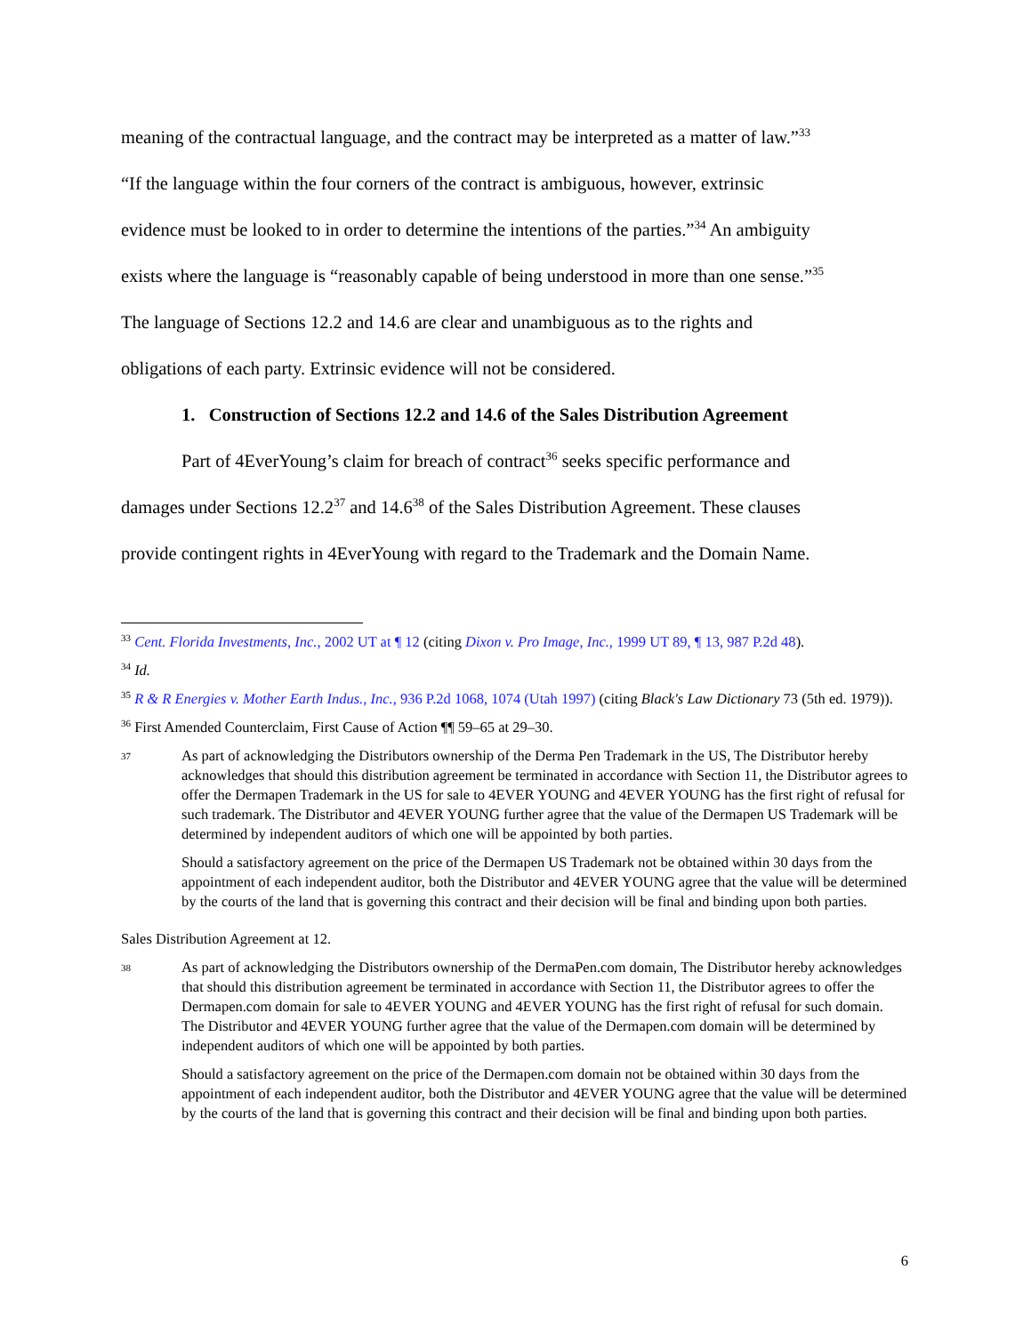meaning of the contractual language, and the contract may be interpreted as a matter of law.”<sup>33</sup>
“If the language within the four corners of the contract is ambiguous, however, extrinsic
evidence must be looked to in order to determine the intentions of the parties.”<sup>34</sup> An ambiguity
exists where the language is “reasonably capable of being understood in more than one sense.”<sup>35</sup>
The language of Sections 12.2 and 14.6 are clear and unambiguous as to the rights and
obligations of each party. Extrinsic evidence will not be considered.
1. Construction of Sections 12.2 and 14.6 of the Sales Distribution Agreement
Part of 4EverYoung’s claim for breach of contract<sup>36</sup> seeks specific performance and
damages under Sections 12.2<sup>37</sup> and 14.6<sup>38</sup> of the Sales Distribution Agreement. These clauses
provide contingent rights in 4EverYoung with regard to the Trademark and the Domain Name.
<sup>33</sup> Cent. Florida Investments, Inc., 2002 UT at ¶ 12 (citing Dixon v. Pro Image, Inc., 1999 UT 89, ¶ 13, 987 P.2d 48).
<sup>34</sup> Id.
<sup>35</sup> R & R Energies v. Mother Earth Indus., Inc., 936 P.2d 1068, 1074 (Utah 1997) (citing Black's Law Dictionary 73 (5th ed. 1979)).
<sup>36</sup> First Amended Counterclaim, First Cause of Action ¶¶ 59–65 at 29–30.
37
As part of acknowledging the Distributors ownership of the Derma Pen Trademark in the US, The Distributor hereby acknowledges that should this distribution agreement be terminated in accordance with Section 11, the Distributor agrees to offer the Dermapen Trademark in the US for sale to 4EVER YOUNG and 4EVER YOUNG has the first right of refusal for such trademark. The Distributor and 4EVER YOUNG further agree that the value of the Dermapen US Trademark will be determined by independent auditors of which one will be appointed by both parties.
Should a satisfactory agreement on the price of the Dermapen US Trademark not be obtained within 30 days from the appointment of each independent auditor, both the Distributor and 4EVER YOUNG agree that the value will be determined by the courts of the land that is governing this contract and their decision will be final and binding upon both parties.
Sales Distribution Agreement at 12.
38
As part of acknowledging the Distributors ownership of the DermaPen.com domain, The Distributor hereby acknowledges that should this distribution agreement be terminated in accordance with Section 11, the Distributor agrees to offer the Dermapen.com domain for sale to 4EVER YOUNG and 4EVER YOUNG has the first right of refusal for such domain. The Distributor and 4EVER YOUNG further agree that the value of the Dermapen.com domain will be determined by independent auditors of which one will be appointed by both parties.
Should a satisfactory agreement on the price of the Dermapen.com domain not be obtained within 30 days from the appointment of each independent auditor, both the Distributor and 4EVER YOUNG agree that the value will be determined by the courts of the land that is governing this contract and their decision will be final and binding upon both parties.
6